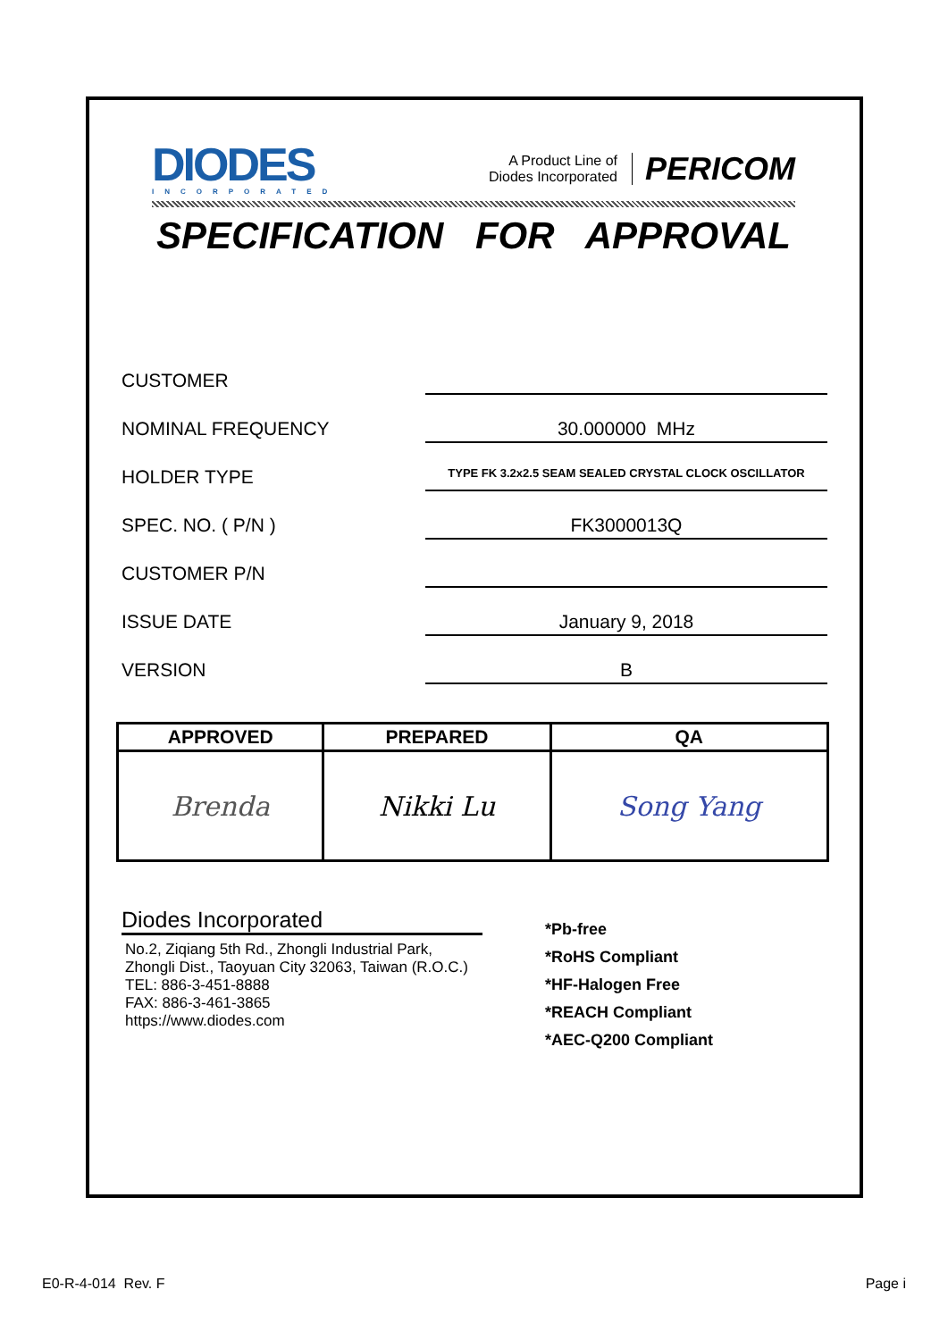DIODES
INCORPORATED
A Product Line of
Diodes Incorporated
PERICOM
SPECIFICATION FOR APPROVAL
CUSTOMER
NOMINAL FREQUENCY
30.000000 MHz
HOLDER TYPE
TYPE FK 3.2x2.5 SEAM SEALED CRYSTAL CLOCK OSCILLATOR
SPEC. NO. ( P/N )
FK3000013Q
CUSTOMER P/N
ISSUE DATE
January 9, 2018
VERSION
B
| APPROVED | PREPARED | QA |
| --- | --- | --- |
| Brenda | Nikki Lu | Song Yang |
Diodes Incorporated
No.2, Ziqiang 5th Rd., Zhongli Industrial Park,
Zhongli Dist., Taoyuan City 32063, Taiwan (R.O.C.)
TEL: 886-3-451-8888
FAX: 886-3-461-3865
https://www.diodes.com
*Pb-free
*RoHS Compliant
*HF-Halogen Free
*REACH Compliant
*AEC-Q200 Compliant
E0-R-4-014 Rev. F Page i